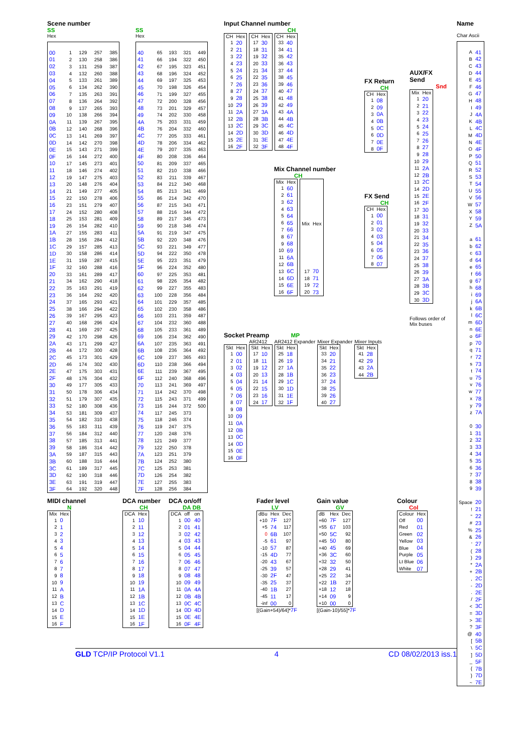Scene number
SS
Hex
| 00 | 1 | 129 | 257 | 385 |
| 01 | 2 | 130 | 258 | 386 |
| 02 | 3 | 131 | 259 | 387 |
| 03 | 4 | 132 | 260 | 388 |
| 04 | 5 | 133 | 261 | 389 |
| 05 | 6 | 134 | 262 | 390 |
| 06 | 7 | 135 | 263 | 391 |
| 07 | 8 | 136 | 264 | 392 |
| 08 | 9 | 137 | 265 | 393 |
| 09 | 10 | 138 | 266 | 394 |
| 0A | 11 | 139 | 267 | 395 |
| 0B | 12 | 140 | 268 | 396 |
| 0C | 13 | 141 | 269 | 397 |
| 0D | 14 | 142 | 270 | 398 |
| 0E | 15 | 143 | 271 | 399 |
| 0F | 16 | 144 | 272 | 400 |
| 10 | 17 | 145 | 273 | 401 |
| 11 | 18 | 146 | 274 | 402 |
| 12 | 19 | 147 | 275 | 403 |
| 13 | 20 | 148 | 276 | 404 |
| 14 | 21 | 149 | 277 | 405 |
| 15 | 22 | 150 | 278 | 406 |
| 16 | 23 | 151 | 279 | 407 |
| 17 | 24 | 152 | 280 | 408 |
| 18 | 25 | 153 | 281 | 409 |
| 19 | 26 | 154 | 282 | 410 |
| 1A | 27 | 155 | 283 | 411 |
| 1B | 28 | 156 | 284 | 412 |
| 1C | 29 | 157 | 285 | 413 |
| 1D | 30 | 158 | 286 | 414 |
| 1E | 31 | 159 | 287 | 415 |
| 1F | 32 | 160 | 288 | 416 |
| 20 | 33 | 161 | 289 | 417 |
| 21 | 34 | 162 | 290 | 418 |
| 22 | 35 | 163 | 291 | 419 |
| 23 | 36 | 164 | 292 | 420 |
| 24 | 37 | 165 | 293 | 421 |
| 25 | 38 | 166 | 294 | 422 |
| 26 | 39 | 167 | 295 | 423 |
| 27 | 40 | 168 | 296 | 424 |
| 28 | 41 | 169 | 297 | 425 |
| 29 | 42 | 170 | 298 | 426 |
| 2A | 43 | 171 | 299 | 427 |
| 2B | 44 | 172 | 300 | 428 |
| 2C | 45 | 173 | 301 | 429 |
| 2D | 46 | 174 | 302 | 430 |
| 2E | 47 | 175 | 303 | 431 |
| 2F | 48 | 176 | 304 | 432 |
| 30 | 49 | 177 | 305 | 433 |
| 31 | 50 | 178 | 306 | 434 |
| 32 | 51 | 179 | 307 | 435 |
| 33 | 52 | 180 | 308 | 436 |
| 34 | 53 | 181 | 309 | 437 |
| 35 | 54 | 182 | 310 | 438 |
| 36 | 55 | 183 | 311 | 439 |
| 37 | 56 | 184 | 312 | 440 |
| 38 | 57 | 185 | 313 | 441 |
| 39 | 58 | 186 | 314 | 442 |
| 3A | 59 | 187 | 315 | 443 |
| 3B | 60 | 188 | 316 | 444 |
| 3C | 61 | 189 | 317 | 445 |
| 3D | 62 | 190 | 318 | 446 |
| 3E | 63 | 191 | 319 | 447 |
| 3F | 64 | 192 | 320 | 448 |
SS
Hex
| 40 | 65 | 193 | 321 | 449 |
| 41 | 66 | 194 | 322 | 450 |
| 42 | 67 | 195 | 323 | 451 |
| 43 | 68 | 196 | 324 | 452 |
| 44 | 69 | 197 | 325 | 453 |
| 45 | 70 | 198 | 326 | 454 |
| 46 | 71 | 199 | 327 | 455 |
| 47 | 72 | 200 | 328 | 456 |
| 48 | 73 | 201 | 329 | 457 |
| 49 | 74 | 202 | 330 | 458 |
| 4A | 75 | 203 | 331 | 459 |
| 4B | 76 | 204 | 332 | 460 |
| 4C | 77 | 205 | 333 | 461 |
| 4D | 78 | 206 | 334 | 462 |
| 4E | 79 | 207 | 335 | 463 |
| 4F | 80 | 208 | 336 | 464 |
| 50 | 81 | 209 | 337 | 465 |
| 51 | 82 | 210 | 338 | 466 |
| 52 | 83 | 211 | 339 | 467 |
| 53 | 84 | 212 | 340 | 468 |
| 54 | 85 | 213 | 341 | 469 |
| 55 | 86 | 214 | 342 | 470 |
| 56 | 87 | 215 | 343 | 471 |
| 57 | 88 | 216 | 344 | 472 |
| 58 | 89 | 217 | 345 | 473 |
| 59 | 90 | 218 | 346 | 474 |
| 5A | 91 | 219 | 347 | 475 |
| 5B | 92 | 220 | 348 | 476 |
| 5C | 93 | 221 | 349 | 477 |
| 5D | 94 | 222 | 350 | 478 |
| 5E | 95 | 223 | 351 | 479 |
| 5F | 96 | 224 | 352 | 480 |
| 60 | 97 | 225 | 353 | 481 |
| 61 | 98 | 226 | 354 | 482 |
| 62 | 99 | 227 | 355 | 483 |
| 63 | 100 | 228 | 356 | 484 |
| 64 | 101 | 229 | 357 | 485 |
| 65 | 102 | 230 | 358 | 486 |
| 66 | 103 | 231 | 359 | 487 |
| 67 | 104 | 232 | 360 | 488 |
| 68 | 105 | 233 | 361 | 489 |
| 69 | 106 | 234 | 362 | 490 |
| 6A | 107 | 235 | 363 | 491 |
| 6B | 108 | 236 | 364 | 492 |
| 6C | 109 | 237 | 365 | 493 |
| 6D | 110 | 238 | 366 | 494 |
| 6E | 111 | 239 | 367 | 495 |
| 6F | 112 | 240 | 368 | 496 |
| 70 | 113 | 241 | 369 | 497 |
| 71 | 114 | 242 | 370 | 498 |
| 72 | 115 | 243 | 371 | 499 |
| 73 | 116 | 244 | 372 | 500 |
| 74 | 117 | 245 | 373 | |
| 75 | 118 | 246 | 374 | |
| 76 | 119 | 247 | 375 | |
| 77 | 120 | 248 | 376 | |
| 78 | 121 | 249 | 377 | |
| 79 | 122 | 250 | 378 | |
| 7A | 123 | 251 | 379 | |
| 7B | 124 | 252 | 380 | |
| 7C | 125 | 253 | 381 | |
| 7D | 126 | 254 | 382 | |
| 7E | 127 | 255 | 383 | |
| 7F | 128 | 256 | 384 | |
Input Channel number
CH
| CH | Hex |
| --- | --- |
| 1 | 20 |
| 2 | 21 |
| 3 | 22 |
| 4 | 23 |
| 5 | 24 |
| 6 | 25 |
| 7 | 26 |
| 8 | 27 |
| 9 | 28 |
| 10 | 29 |
| 11 | 2A |
| 12 | 2B |
| 13 | 2C |
| 14 | 2D |
| 15 | 2E |
| 16 | 2F |
| CH | Hex |
| --- | --- |
| 17 | 30 |
| 18 | 31 |
| 19 | 32 |
| 20 | 33 |
| 21 | 34 |
| 22 | 35 |
| 23 | 36 |
| 24 | 37 |
| 25 | 38 |
| 26 | 39 |
| 27 | 3A |
| 28 | 3B |
| 29 | 3C |
| 30 | 3D |
| 31 | 3E |
| 32 | 3F |
| CH | Hex |
| --- | --- |
| 33 | 40 |
| 34 | 41 |
| 35 | 42 |
| 36 | 43 |
| 37 | 44 |
| 38 | 45 |
| 39 | 46 |
| 40 | 47 |
| 41 | 48 |
| 42 | 49 |
| 43 | 4A |
| 44 | 4B |
| 45 | 4C |
| 46 | 4D |
| 47 | 4E |
| 48 | 4F |
Mix Channel number
CH
| Mix | Hex |
| --- | --- |
| 1 | 60 |
| 2 | 61 |
| 3 | 62 |
| 4 | 63 |
| 5 | 64 |
| 6 | 65 |
| 7 | 66 |
| 8 | 67 |
| 9 | 68 |
| 10 | 69 |
| 11 | 6A |
| 12 | 6B |
| 13 | 6C |
| 14 | 6D |
| 15 | 6E |
| 16 | 6F |
| Mix | Hex |
| --- | --- |
| 17 | 70 |
| 18 | 71 |
| 19 | 72 |
| 20 | 73 |
FX Return
CH
| CH | Hex |
| --- | --- |
| 1 | 08 |
| 2 | 09 |
| 3 | 0A |
| 4 | 0B |
| 5 | 0C |
| 6 | 0D |
| 7 | 0E |
| 8 | 0F |
FX Send
CH
| CH | Hex |
| --- | --- |
| 1 | 00 |
| 2 | 01 |
| 3 | 02 |
| 4 | 03 |
| 5 | 04 |
| 6 | 05 |
| 7 | 06 |
| 8 | 07 |
AUX/FX
Send
Snd
| Mix | Hex |
| --- | --- |
| 1 | 20 |
| 2 | 21 |
| 3 | 22 |
| 4 | 23 |
| 5 | 24 |
| 6 | 25 |
| 7 | 26 |
| 8 | 27 |
| 9 | 28 |
| 10 | 29 |
| 11 | 2A |
| 12 | 2B |
| 13 | 2C |
| 14 | 2D |
| 15 | 2E |
| 16 | 2F |
| 17 | 30 |
| 18 | 31 |
| 19 | 32 |
| 20 | 33 |
| 21 | 34 |
| 22 | 35 |
| 23 | 36 |
| 24 | 37 |
| 25 | 38 |
| 26 | 39 |
| 27 | 3A |
| 28 | 3B |
| 29 | 3C |
| 30 | 3D |
Follows order of Mix buses
Socket Preamp MP
| Skt | Hex |
| --- | --- |
| 1 | 00 |
| 2 | 01 |
| 3 | 02 |
| 4 | 03 |
| 5 | 04 |
| 6 | 05 |
| 7 | 06 |
| 8 | 07 |
| 9 | 08 |
| 10 | 09 |
| 11 | 0A |
| 12 | 0B |
| 13 | 0C |
| 14 | 0D |
| 15 | 0E |
| 16 | 0F |
AR2412
| Skt | Hex |
| --- | --- |
| 17 | 10 |
| 18 | 11 |
| 19 | 12 |
| 20 | 13 |
| 21 | 14 |
| 22 | 15 |
| 23 | 16 |
| 24 | 17 |
AR2412 Expander
| Skt | Hex |
| --- | --- |
| 25 | 18 |
| 26 | 19 |
| 27 | 1A |
| 28 | 1B |
| 29 | 1C |
| 30 | 1D |
| 31 | 1E |
| 32 | 1F |
Mixer Expander
| Skt | Hex |
| --- | --- |
| 33 | 20 |
| 34 | 21 |
| 35 | 22 |
| 36 | 23 |
| 37 | 24 |
| 38 | 25 |
| 39 | 26 |
| 40 | 27 |
Mixer Inputs
| Skt | Hex |
| --- | --- |
| 41 | 28 |
| 42 | 29 |
| 43 | 2A |
| 44 | 2B |
Name
Char Ascii
| A | 41 |
| B | 42 |
| C | 43 |
| D | 44 |
| E | 45 |
| F | 46 |
| G | 47 |
| H | 48 |
| I | 49 |
| J | 4A |
| K | 4B |
| L | 4C |
| M | 4D |
| N | 4E |
| O | 4F |
| P | 50 |
| Q | 51 |
| R | 52 |
| S | 53 |
| T | 54 |
| U | 55 |
| V | 56 |
| W | 57 |
| X | 58 |
| Y | 59 |
| Z | 5A |
| a | 61 |
| b | 62 |
| c | 63 |
| d | 64 |
| e | 65 |
| f | 66 |
| g | 67 |
| h | 68 |
| i | 69 |
| j | 6A |
| k | 6B |
| l | 6C |
| m | 6D |
| n | 6E |
| o | 6F |
| p | 70 |
| q | 71 |
| r | 72 |
| s | 73 |
| t | 74 |
| u | 75 |
| v | 76 |
| w | 77 |
| x | 78 |
| y | 79 |
| z | 7A |
| 0 | 30 |
| 1 | 31 |
| 2 | 32 |
| 3 | 33 |
| 4 | 34 |
| 5 | 35 |
| 6 | 36 |
| 7 | 37 |
| 8 | 38 |
| 9 | 39 |
| Space | 20 |
| ! | 21 |
| " | 22 |
| # | 23 |
| % | 25 |
| & | 26 |
| ' | 27 |
| ( | 28 |
| ) | 29 |
| * | 2A |
| + | 2B |
| , | 2C |
| - | 2D |
| . | 2E |
| / | 2F |
| < | 3C |
| = | 3D |
| > | 3E |
| ? | 3F |
| @ | 40 |
| [ | 5B |
| \ | 5C |
| ] | 5D |
| _ | 5F |
| { | 7B |
| } | 7D |
| ~ | 7E |
MIDI channel
N
| Mix | Hex |
| --- | --- |
| 1 | 0 |
| 2 | 1 |
| 3 | 2 |
| 4 | 3 |
| 5 | 4 |
| 6 | 5 |
| 7 | 6 |
| 8 | 7 |
| 9 | 8 |
| 10 | 9 |
| 11 | A |
| 12 | B |
| 13 | C |
| 14 | D |
| 15 | E |
| 16 | F |
DCA number
CH
| DCA | Hex |
| --- | --- |
| 1 | 10 |
| 2 | 11 |
| 3 | 12 |
| 4 | 13 |
| 5 | 14 |
| 6 | 15 |
| 7 | 16 |
| 8 | 17 |
| 9 | 18 |
| 10 | 19 |
| 11 | 1A |
| 12 | 1B |
| 13 | 1C |
| 14 | 1D |
| 15 | 1E |
| 16 | 1F |
DCA on/off
DA DB
| DCA | off | on |
| --- | --- | --- |
| 1 | 00 | 40 |
| 2 | 01 | 41 |
| 3 | 02 | 42 |
| 4 | 03 | 43 |
| 5 | 04 | 44 |
| 6 | 05 | 45 |
| 7 | 06 | 46 |
| 8 | 07 | 47 |
| 9 | 08 | 48 |
| 10 | 09 | 49 |
| 11 | 0A | 4A |
| 12 | 0B | 4B |
| 13 | 0C | 4C |
| 14 | 0D | 4D |
| 15 | 0E | 4E |
| 16 | 0F | 4F |
Fader level
LV
| dBu | Hex | Dec |
| --- | --- | --- |
| +10 | 7F | 127 |
| +5 | 74 | 117 |
| 0 | 6B | 107 |
| -5 | 61 | 97 |
| -10 | 57 | 87 |
| -15 | 4D | 77 |
| -20 | 43 | 67 |
| -25 | 39 | 57 |
| -30 | 2F | 47 |
| -35 | 25 | 37 |
| -40 | 1B | 27 |
| -45 | 11 | 17 |
| -inf | 00 | 0 |
[(Gain+54)/64]*7F
Gain value
GV
| dB | Hex | Dec |
| --- | --- | --- |
| +60 | 7F | 127 |
| +55 | 67 | 103 |
| +50 | 5C | 92 |
| +45 | 50 | 80 |
| +40 | 45 | 69 |
| +36 | 3C | 60 |
| +32 | 32 | 50 |
| +28 | 29 | 41 |
| +25 | 22 | 34 |
| +22 | 1B | 27 |
| +18 | 12 | 18 |
| +14 | 09 | 9 |
| +10 | 00 | 0 |
[(Gain-10)/55]*7F
Colour
Col
| Colour | Hex |
| --- | --- |
| Off | 00 |
| Red | 01 |
| Green | 02 |
| Yellow | 03 |
| Blue | 04 |
| Purple | 05 |
| Lt Blue | 06 |
| White | 07 |
GLD TCP/IP Protocol V1.1 4 CD 08/02/2013 iss.1